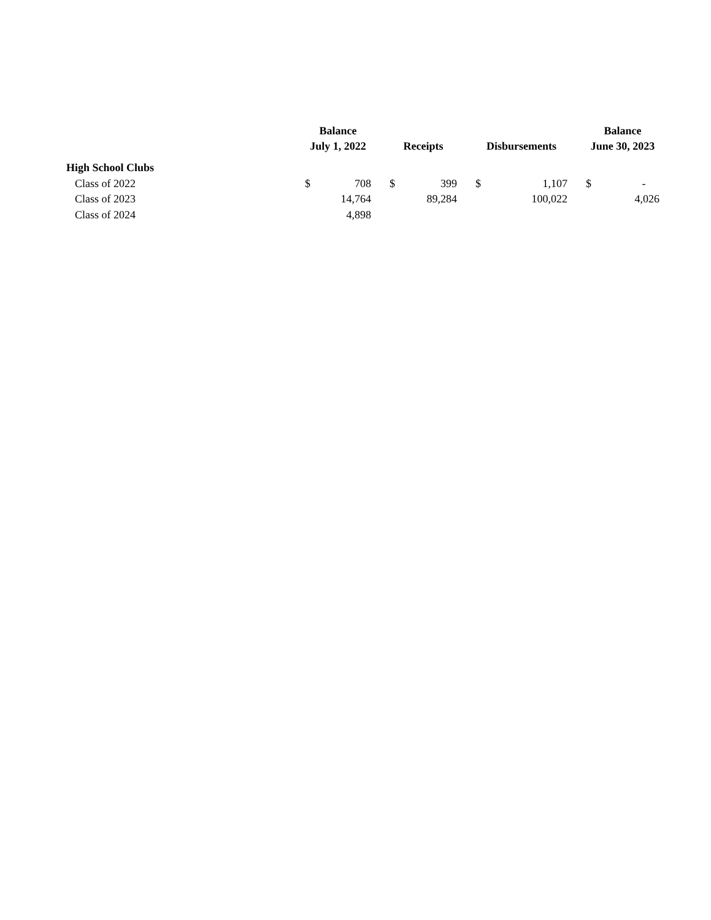| | Balance | | | | | | | | | Balance | |
| --- | --- | --- | --- | --- | --- | --- | --- | --- | --- | --- | --- |
| | July 1, 2022 | | | Receipts | | | Disbursements | | | June 30, 2023 | |
| High School Clubs | | | | | | | | | | | |
| Class of 2022 | $ | 708 | | $ | 399 | | $ | 1,107 | | $ | - |
| Class of 2023 | | 14,764 | | | 89,284 | | | 100,022 | | | 4,026 |
| Class of 2024 | | 4,898 | | | | | | | | | |